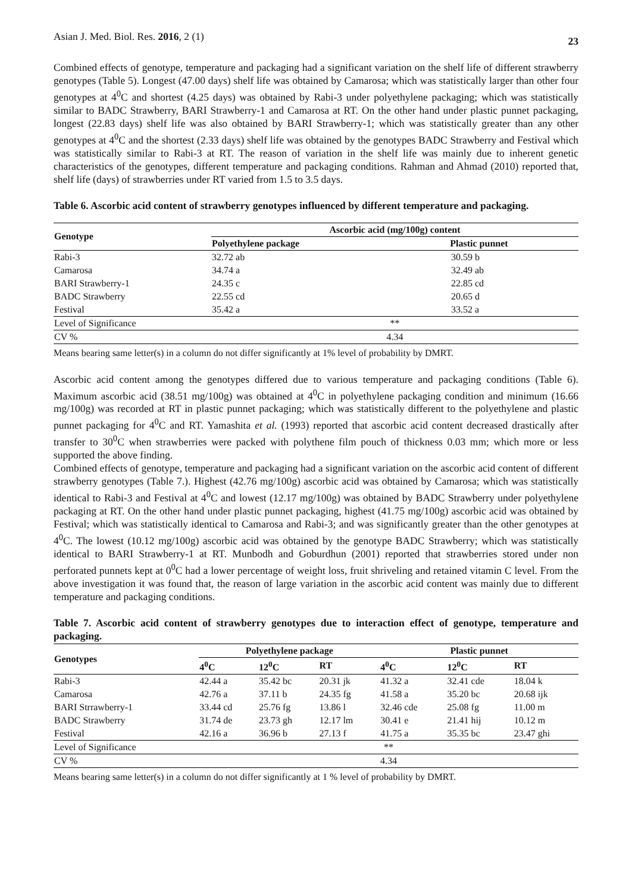Asian J. Med. Biol. Res. 2016, 2 (1) 23
Combined effects of genotype, temperature and packaging had a significant variation on the shelf life of different strawberry genotypes (Table 5). Longest (47.00 days) shelf life was obtained by Camarosa; which was statistically larger than other four genotypes at 4<sup>0</sup>C and shortest (4.25 days) was obtained by Rabi-3 under polyethylene packaging; which was statistically similar to BADC Strawberry, BARI Strawberry-1 and Camarosa at RT. On the other hand under plastic punnet packaging, longest (22.83 days) shelf life was also obtained by BARI Strawberry-1; which was statistically greater than any other genotypes at 4<sup>0</sup>C and the shortest (2.33 days) shelf life was obtained by the genotypes BADC Strawberry and Festival which was statistically similar to Rabi-3 at RT. The reason of variation in the shelf life was mainly due to inherent genetic characteristics of the genotypes, different temperature and packaging conditions. Rahman and Ahmad (2010) reported that, shelf life (days) of strawberries under RT varied from 1.5 to 3.5 days.
Table 6. Ascorbic acid content of strawberry genotypes influenced by different temperature and packaging.
| Genotype | Ascorbic acid (mg/100g) content | |
| --- | --- | --- |
| | Polyethylene package | Plastic punnet |
| Rabi-3 | 32.72 ab | 30.59 b |
| Camarosa | 34.74 a | 32.49 ab |
| BARI Strawberry-1 | 24.35 c | 22.85 cd |
| BADC Strawberry | 22.55 cd | 20.65 d |
| Festival | 35.42 a | 33.52 a |
| Level of Significance | ** | |
| CV % | 4.34 | |
Means bearing same letter(s) in a column do not differ significantly at 1% level of probability by DMRT.
Ascorbic acid content among the genotypes differed due to various temperature and packaging conditions (Table 6). Maximum ascorbic acid (38.51 mg/100g) was obtained at 4<sup>0</sup>C in polyethylene packaging condition and minimum (16.66 mg/100g) was recorded at RT in plastic punnet packaging; which was statistically different to the polyethylene and plastic punnet packaging for 4<sup>0</sup>C and RT. Yamashita et al. (1993) reported that ascorbic acid content decreased drastically after transfer to 30<sup>0</sup>C when strawberries were packed with polythene film pouch of thickness 0.03 mm; which more or less supported the above finding.
Combined effects of genotype, temperature and packaging had a significant variation on the ascorbic acid content of different strawberry genotypes (Table 7.). Highest (42.76 mg/100g) ascorbic acid was obtained by Camarosa; which was statistically identical to Rabi-3 and Festival at 4<sup>0</sup>C and lowest (12.17 mg/100g) was obtained by BADC Strawberry under polyethylene packaging at RT. On the other hand under plastic punnet packaging, highest (41.75 mg/100g) ascorbic acid was obtained by Festival; which was statistically identical to Camarosa and Rabi-3; and was significantly greater than the other genotypes at 4<sup>0</sup>C. The lowest (10.12 mg/100g) ascorbic acid was obtained by the genotype BADC Strawberry; which was statistically identical to BARI Strawberry-1 at RT. Munbodh and Goburdhun (2001) reported that strawberries stored under non perforated punnets kept at 0<sup>0</sup>C had a lower percentage of weight loss, fruit shriveling and retained vitamin C level. From the above investigation it was found that, the reason of large variation in the ascorbic acid content was mainly due to different temperature and packaging conditions.
Table 7. Ascorbic acid content of strawberry genotypes due to interaction effect of genotype, temperature and packaging.
| Genotypes | Polyethylene package | | | Plastic punnet | | |
| --- | --- | --- | --- | --- | --- | --- |
| | 4<sup>0</sup>C | 12<sup>0</sup>C | RT | 4<sup>0</sup>C | 12<sup>0</sup>C | RT |
| Rabi-3 | 42.44 a | 35.42 bc | 20.31 jk | 41.32 a | 32.41 cde | 18.04 k |
| Camarosa | 42.76 a | 37.11 b | 24.35 fg | 41.58 a | 35.20 bc | 20.68 ijk |
| BARI Strrawberry-1 | 33.44 cd | 25.76 fg | 13.86 l | 32.46 cde | 25.08 fg | 11.00 m |
| BADC Strawberry | 31.74 de | 23.73 gh | 12.17 lm | 30.41 e | 21.41 hij | 10.12 m |
| Festival | 42.16 a | 36.96 b | 27.13 f | 41.75 a | 35.35 bc | 23.47 ghi |
| Level of Significance | ** | | | | | |
| CV % | 4.34 | | | | | |
Means bearing same letter(s) in a column do not differ significantly at 1 % level of probability by DMRT.